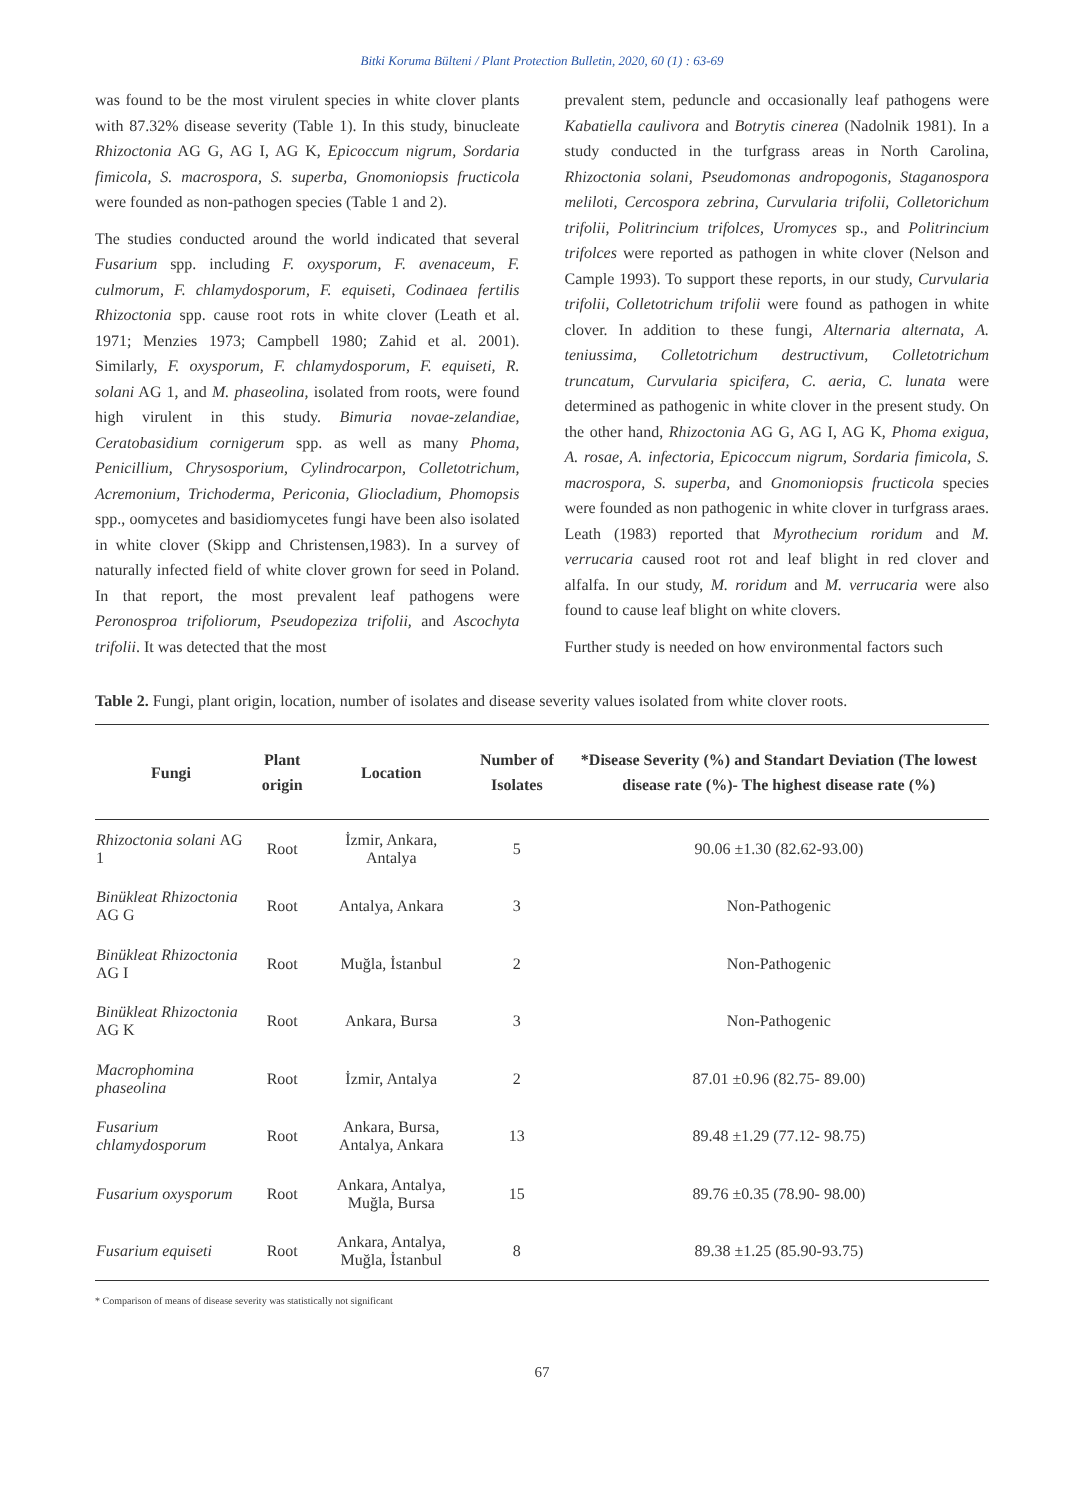Bitki Koruma Bülteni / Plant Protection Bulletin, 2020, 60 (1) : 63-69
was found to be the most virulent species in white clover plants with 87.32% disease severity (Table 1). In this study, binucleate Rhizoctonia AG G, AG I, AG K, Epicoccum nigrum, Sordaria fimicola, S. macrospora, S. superba, Gnomoniopsis fructicola were founded as non-pathogen species (Table 1 and 2).
The studies conducted around the world indicated that several Fusarium spp. including F. oxysporum, F. avenaceum, F. culmorum, F. chlamydosporum, F. equiseti, Codinaea fertilis Rhizoctonia spp. cause root rots in white clover (Leath et al. 1971; Menzies 1973; Campbell 1980; Zahid et al. 2001). Similarly, F. oxysporum, F. chlamydosporum, F. equiseti, R. solani AG 1, and M. phaseolina, isolated from roots, were found high virulent in this study. Bimuria novae-zelandiae, Ceratobasidium cornigerum spp. as well as many Phoma, Penicillium, Chrysosporium, Cylindrocarpon, Colletotrichum, Acremonium, Trichoderma, Periconia, Gliocladium, Phomopsis spp., oomycetes and basidiomycetes fungi have been also isolated in white clover (Skipp and Christensen,1983). In a survey of naturally infected field of white clover grown for seed in Poland. In that report, the most prevalent leaf pathogens were Peronosproa trifoliorum, Pseudopeziza trifolii, and Ascochyta trifolii. It was detected that the most
prevalent stem, peduncle and occasionally leaf pathogens were Kabatiella caulivora and Botrytis cinerea (Nadolnik 1981). In a study conducted in the turfgrass areas in North Carolina, Rhizoctonia solani, Pseudomonas andropogonis, Staganospora meliloti, Cercospora zebrina, Curvularia trifolii, Colletorichum trifolii, Politrincium trifolces, Uromyces sp., and Politrincium trifolces were reported as pathogen in white clover (Nelson and Cample 1993). To support these reports, in our study, Curvularia trifolii, Colletotrichum trifolii were found as pathogen in white clover. In addition to these fungi, Alternaria alternata, A. teniussima, Colletotrichum destructivum, Colletotrichum truncatum, Curvularia spicifera, C. aeria, C. lunata were determined as pathogenic in white clover in the present study. On the other hand, Rhizoctonia AG G, AG I, AG K, Phoma exigua, A. rosae, A. infectoria, Epicoccum nigrum, Sordaria fimicola, S. macrospora, S. superba, and Gnomoniopsis fructicola species were founded as non pathogenic in white clover in turfgrass araes. Leath (1983) reported that Myrothecium roridum and M. verrucaria caused root rot and leaf blight in red clover and alfalfa. In our study, M. roridum and M. verrucaria were also found to cause leaf blight on white clovers.
Further study is needed on how environmental factors such
Table 2. Fungi, plant origin, location, number of isolates and disease severity values isolated from white clover roots.
| Fungi | Plant origin | Location | Number of Isolates | *Disease Severity (%) and Standart Deviation (The lowest disease rate (%)- The highest disease rate (%) |
| --- | --- | --- | --- | --- |
| Rhizoctonia solani AG 1 | Root | İzmir, Ankara, Antalya | 5 | 90.06 ±1.30 (82.62-93.00) |
| Binükleat Rhizoctonia AG G | Root | Antalya, Ankara | 3 | Non-Pathogenic |
| Binükleat Rhizoctonia AG I | Root | Muğla, İstanbul | 2 | Non-Pathogenic |
| Binükleat Rhizoctonia AG K | Root | Ankara, Bursa | 3 | Non-Pathogenic |
| Macrophomina phaseolina | Root | İzmir, Antalya | 2 | 87.01 ±0.96 (82.75- 89.00) |
| Fusarium chlamydosporum | Root | Ankara, Bursa, Antalya, Ankara | 13 | 89.48 ±1.29 (77.12- 98.75) |
| Fusarium oxysporum | Root | Ankara, Antalya, Muğla, Bursa | 15 | 89.76 ±0.35 (78.90- 98.00) |
| Fusarium equiseti | Root | Ankara, Antalya, Muğla, İstanbul | 8 | 89.38 ±1.25 (85.90-93.75) |
* Comparison of means of disease severity was statistically not significant
67